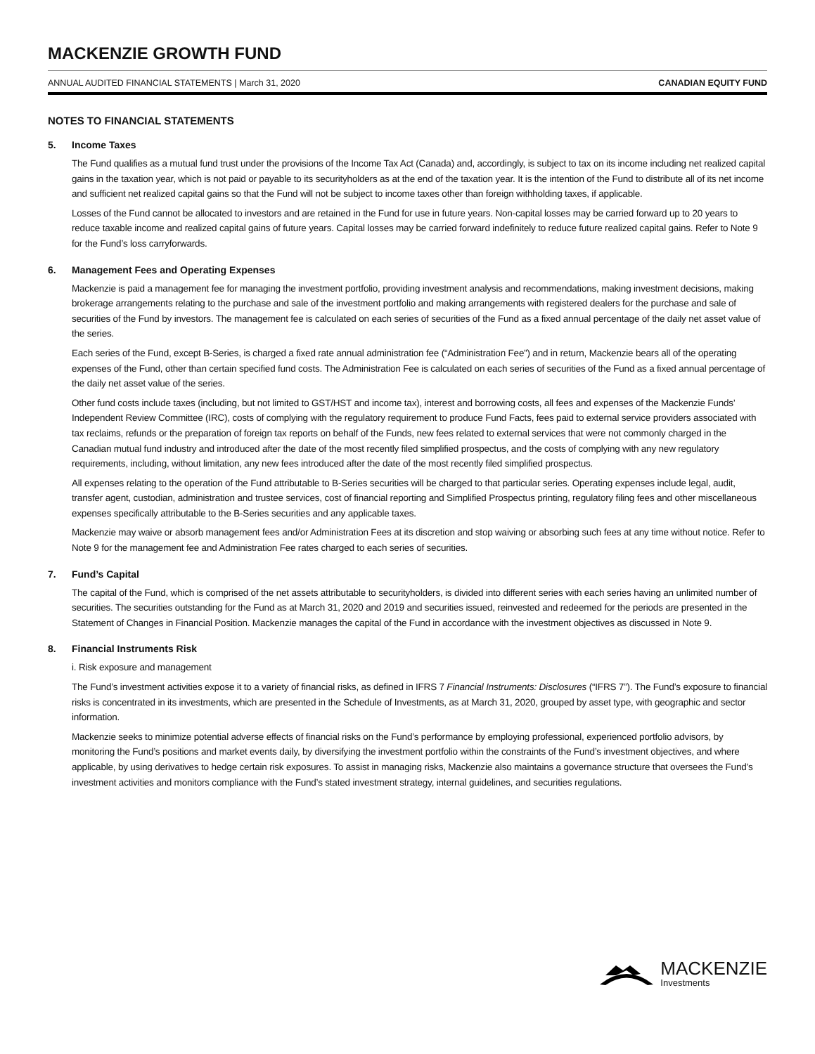MACKENZIE GROWTH FUND
ANNUAL AUDITED FINANCIAL STATEMENTS | March 31, 2020 CANADIAN EQUITY FUND
NOTES TO FINANCIAL STATEMENTS
5. Income Taxes
The Fund qualifies as a mutual fund trust under the provisions of the Income Tax Act (Canada) and, accordingly, is subject to tax on its income including net realized capital gains in the taxation year, which is not paid or payable to its securityholders as at the end of the taxation year. It is the intention of the Fund to distribute all of its net income and sufficient net realized capital gains so that the Fund will not be subject to income taxes other than foreign withholding taxes, if applicable.
Losses of the Fund cannot be allocated to investors and are retained in the Fund for use in future years. Non-capital losses may be carried forward up to 20 years to reduce taxable income and realized capital gains of future years. Capital losses may be carried forward indefinitely to reduce future realized capital gains. Refer to Note 9 for the Fund’s loss carryforwards.
6. Management Fees and Operating Expenses
Mackenzie is paid a management fee for managing the investment portfolio, providing investment analysis and recommendations, making investment decisions, making brokerage arrangements relating to the purchase and sale of the investment portfolio and making arrangements with registered dealers for the purchase and sale of securities of the Fund by investors. The management fee is calculated on each series of securities of the Fund as a fixed annual percentage of the daily net asset value of the series.
Each series of the Fund, except B-Series, is charged a fixed rate annual administration fee (“Administration Fee”) and in return, Mackenzie bears all of the operating expenses of the Fund, other than certain specified fund costs. The Administration Fee is calculated on each series of securities of the Fund as a fixed annual percentage of the daily net asset value of the series.
Other fund costs include taxes (including, but not limited to GST/HST and income tax), interest and borrowing costs, all fees and expenses of the Mackenzie Funds’ Independent Review Committee (IRC), costs of complying with the regulatory requirement to produce Fund Facts, fees paid to external service providers associated with tax reclaims, refunds or the preparation of foreign tax reports on behalf of the Funds, new fees related to external services that were not commonly charged in the Canadian mutual fund industry and introduced after the date of the most recently filed simplified prospectus, and the costs of complying with any new regulatory requirements, including, without limitation, any new fees introduced after the date of the most recently filed simplified prospectus.
All expenses relating to the operation of the Fund attributable to B-Series securities will be charged to that particular series. Operating expenses include legal, audit, transfer agent, custodian, administration and trustee services, cost of financial reporting and Simplified Prospectus printing, regulatory filing fees and other miscellaneous expenses specifically attributable to the B-Series securities and any applicable taxes.
Mackenzie may waive or absorb management fees and/or Administration Fees at its discretion and stop waiving or absorbing such fees at any time without notice. Refer to Note 9 for the management fee and Administration Fee rates charged to each series of securities.
7. Fund’s Capital
The capital of the Fund, which is comprised of the net assets attributable to securityholders, is divided into different series with each series having an unlimited number of securities. The securities outstanding for the Fund as at March 31, 2020 and 2019 and securities issued, reinvested and redeemed for the periods are presented in the Statement of Changes in Financial Position. Mackenzie manages the capital of the Fund in accordance with the investment objectives as discussed in Note 9.
8. Financial Instruments Risk
i. Risk exposure and management
The Fund’s investment activities expose it to a variety of financial risks, as defined in IFRS 7 Financial Instruments: Disclosures (“IFRS 7”). The Fund’s exposure to financial risks is concentrated in its investments, which are presented in the Schedule of Investments, as at March 31, 2020, grouped by asset type, with geographic and sector information.
Mackenzie seeks to minimize potential adverse effects of financial risks on the Fund’s performance by employing professional, experienced portfolio advisors, by monitoring the Fund’s positions and market events daily, by diversifying the investment portfolio within the constraints of the Fund’s investment objectives, and where applicable, by using derivatives to hedge certain risk exposures. To assist in managing risks, Mackenzie also maintains a governance structure that oversees the Fund’s investment activities and monitors compliance with the Fund’s stated investment strategy, internal guidelines, and securities regulations.
MACKENZIE
Investments